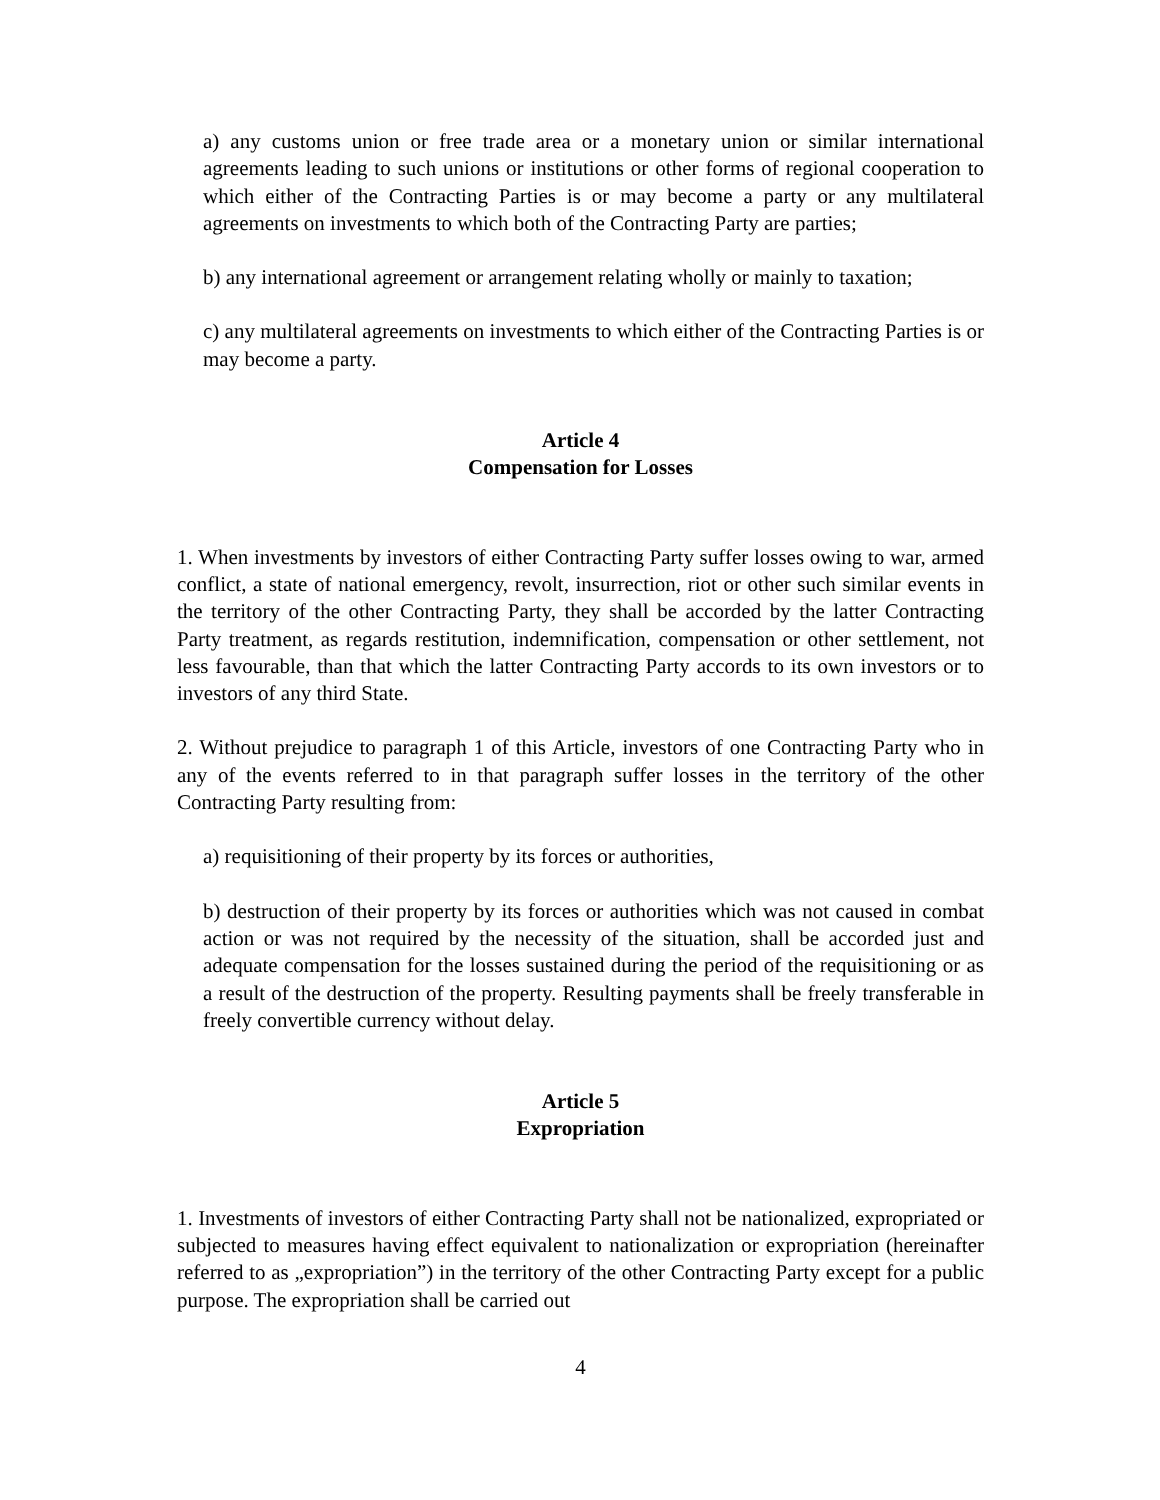a) any customs union or free trade area or a monetary union or similar international agreements leading to such unions or institutions or other forms of regional cooperation to which either of the Contracting Parties is or may become a party or any multilateral agreements on investments to which both of the Contracting Party are parties;
b) any international agreement or arrangement relating wholly or mainly to taxation;
c) any multilateral agreements on investments to which either of the Contracting Parties is or may become a party.
Article 4
Compensation for Losses
1. When investments by investors of either Contracting Party suffer losses owing to war, armed conflict, a state of national emergency, revolt, insurrection, riot or other such similar events in the territory of the other Contracting Party, they shall be accorded by the latter Contracting Party treatment, as regards restitution, indemnification, compensation or other settlement, not less favourable, than that which the latter Contracting Party accords to its own investors or to investors of any third State.
2. Without prejudice to paragraph 1 of this Article, investors of one Contracting Party who in any of the events referred to in that paragraph suffer losses in the territory of the other Contracting Party resulting from:
a) requisitioning of their property by its forces or authorities,
b) destruction of their property by its forces or authorities which was not caused in combat action or was not required by the necessity of the situation, shall be accorded just and adequate compensation for the losses sustained during the period of the requisitioning or as a result of the destruction of the property. Resulting payments shall be freely transferable in freely convertible currency without delay.
Article 5
Expropriation
1. Investments of investors of either Contracting Party shall not be nationalized, expropriated or subjected to measures having effect equivalent to nationalization or expropriation (hereinafter referred to as „expropriation”) in the territory of the other Contracting Party except for a public purpose. The expropriation shall be carried out
4